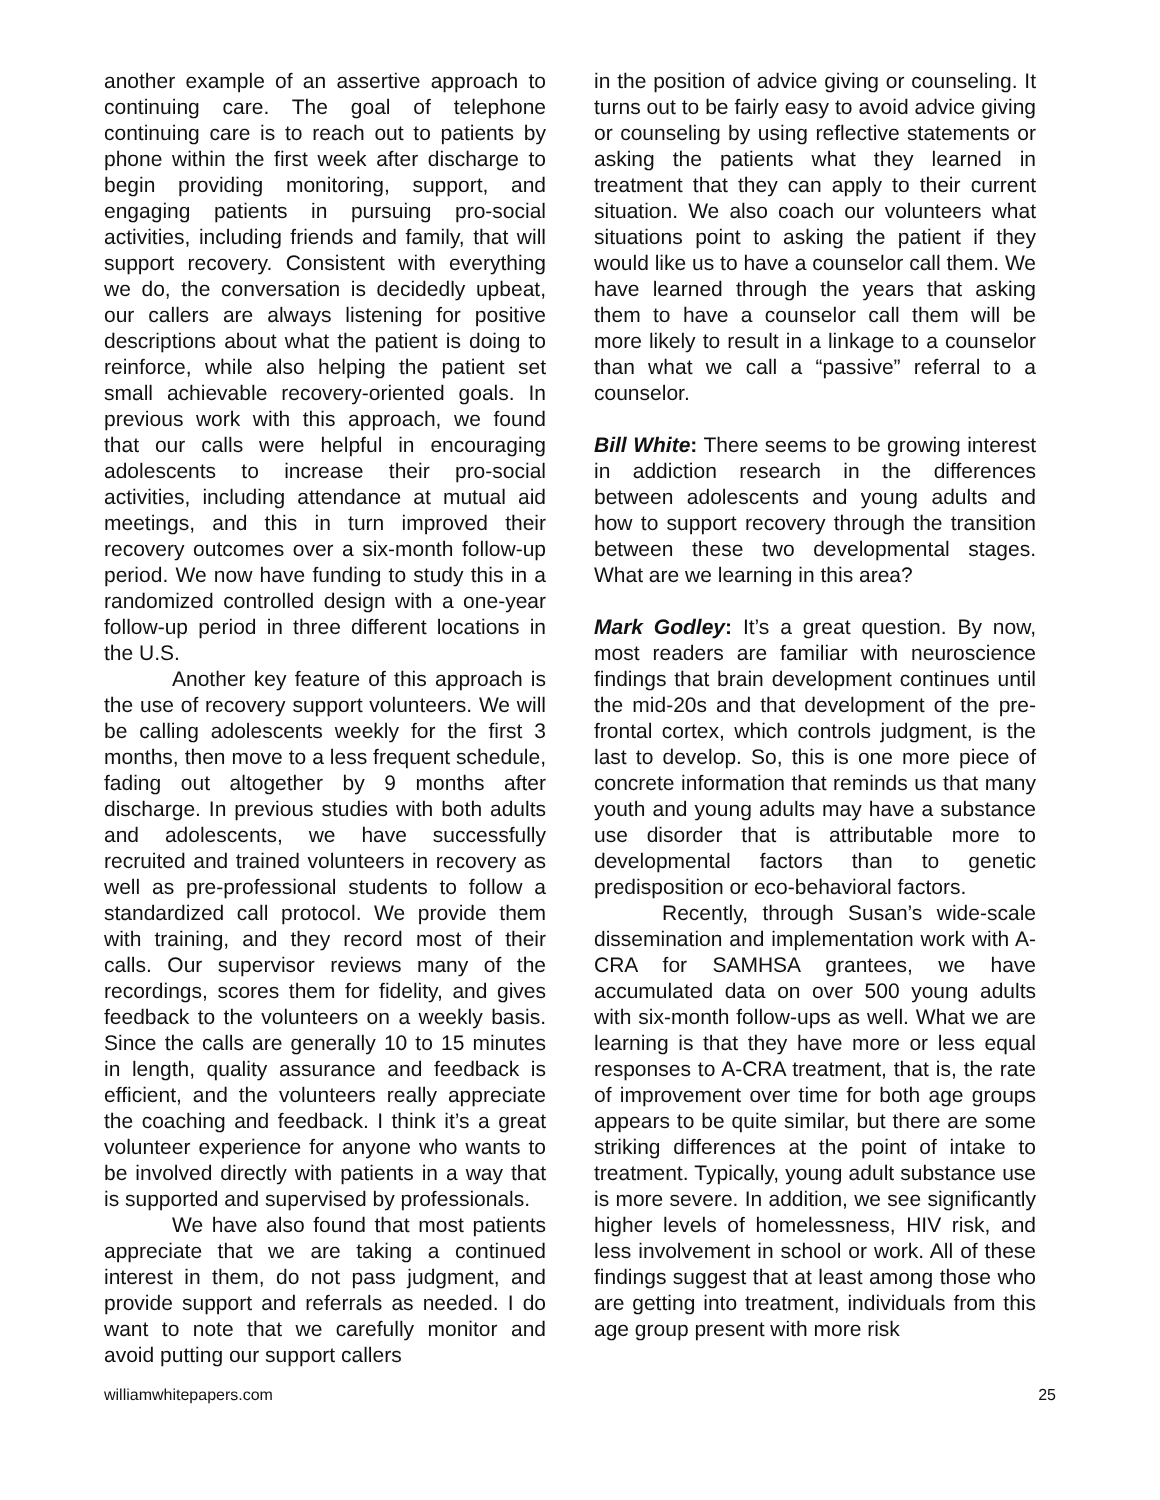another example of an assertive approach to continuing care. The goal of telephone continuing care is to reach out to patients by phone within the first week after discharge to begin providing monitoring, support, and engaging patients in pursuing pro-social activities, including friends and family, that will support recovery. Consistent with everything we do, the conversation is decidedly upbeat, our callers are always listening for positive descriptions about what the patient is doing to reinforce, while also helping the patient set small achievable recovery-oriented goals. In previous work with this approach, we found that our calls were helpful in encouraging adolescents to increase their pro-social activities, including attendance at mutual aid meetings, and this in turn improved their recovery outcomes over a six-month follow-up period. We now have funding to study this in a randomized controlled design with a one-year follow-up period in three different locations in the U.S.
Another key feature of this approach is the use of recovery support volunteers. We will be calling adolescents weekly for the first 3 months, then move to a less frequent schedule, fading out altogether by 9 months after discharge. In previous studies with both adults and adolescents, we have successfully recruited and trained volunteers in recovery as well as pre-professional students to follow a standardized call protocol. We provide them with training, and they record most of their calls. Our supervisor reviews many of the recordings, scores them for fidelity, and gives feedback to the volunteers on a weekly basis. Since the calls are generally 10 to 15 minutes in length, quality assurance and feedback is efficient, and the volunteers really appreciate the coaching and feedback. I think it’s a great volunteer experience for anyone who wants to be involved directly with patients in a way that is supported and supervised by professionals.
We have also found that most patients appreciate that we are taking a continued interest in them, do not pass judgment, and provide support and referrals as needed. I do want to note that we carefully monitor and avoid putting our support callers
in the position of advice giving or counseling. It turns out to be fairly easy to avoid advice giving or counseling by using reflective statements or asking the patients what they learned in treatment that they can apply to their current situation. We also coach our volunteers what situations point to asking the patient if they would like us to have a counselor call them. We have learned through the years that asking them to have a counselor call them will be more likely to result in a linkage to a counselor than what we call a “passive” referral to a counselor.
Bill White: There seems to be growing interest in addiction research in the differences between adolescents and young adults and how to support recovery through the transition between these two developmental stages. What are we learning in this area?
Mark Godley: It’s a great question. By now, most readers are familiar with neuroscience findings that brain development continues until the mid-20s and that development of the pre-frontal cortex, which controls judgment, is the last to develop. So, this is one more piece of concrete information that reminds us that many youth and young adults may have a substance use disorder that is attributable more to developmental factors than to genetic predisposition or eco-behavioral factors.
Recently, through Susan’s wide-scale dissemination and implementation work with A-CRA for SAMHSA grantees, we have accumulated data on over 500 young adults with six-month follow-ups as well. What we are learning is that they have more or less equal responses to A-CRA treatment, that is, the rate of improvement over time for both age groups appears to be quite similar, but there are some striking differences at the point of intake to treatment. Typically, young adult substance use is more severe. In addition, we see significantly higher levels of homelessness, HIV risk, and less involvement in school or work. All of these findings suggest that at least among those who are getting into treatment, individuals from this age group present with more risk
williamwhitepapers.com 25